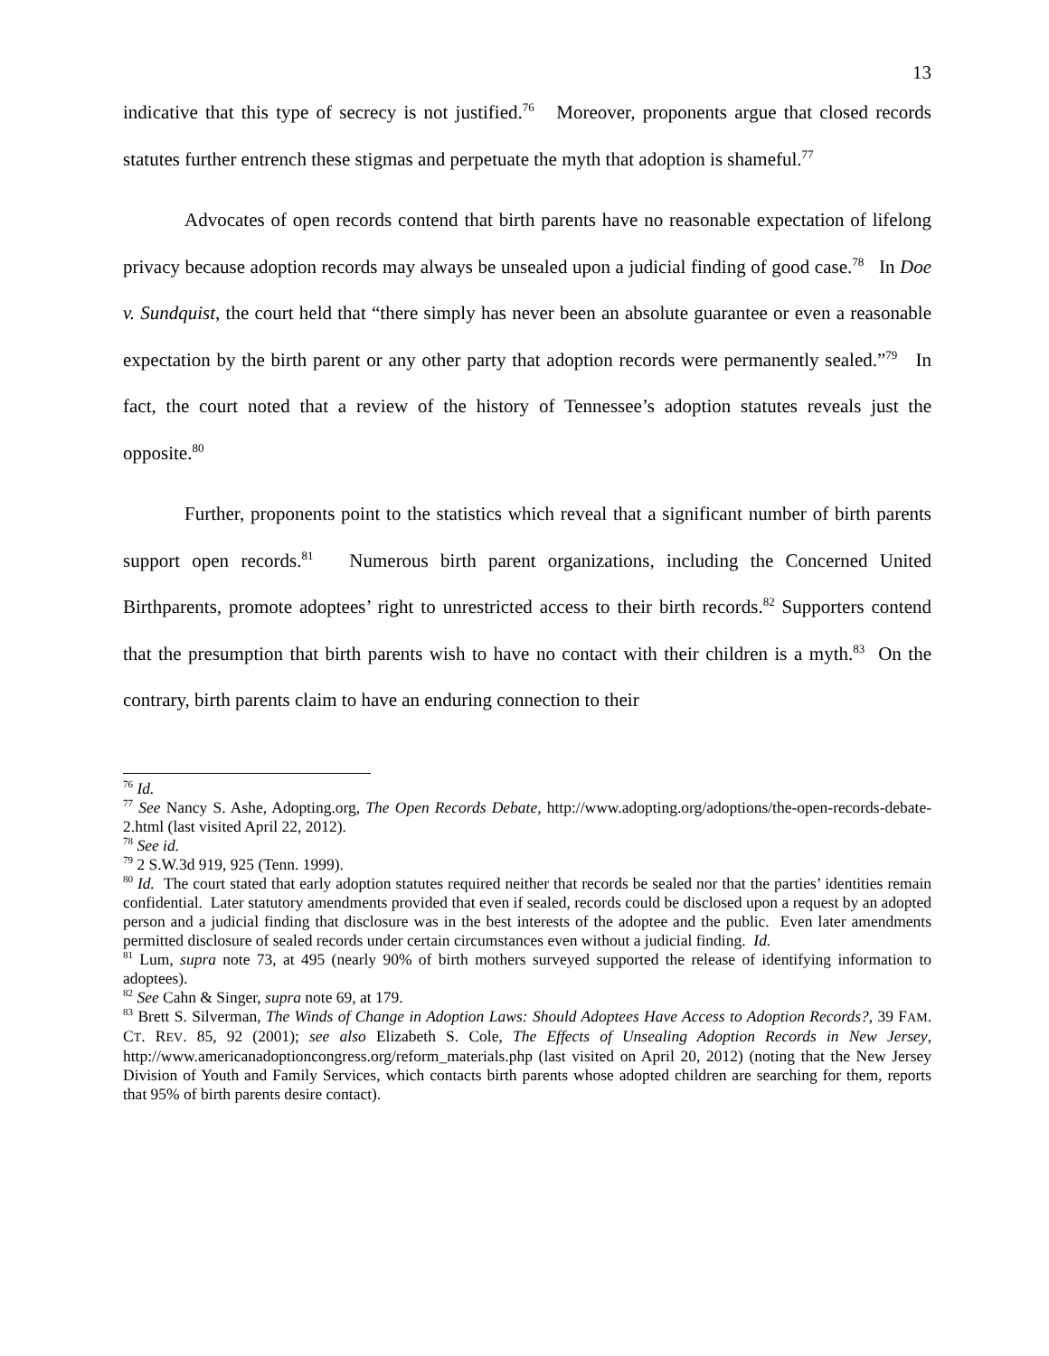13
indicative that this type of secrecy is not justified.<sup>76</sup> Moreover, proponents argue that closed records statutes further entrench these stigmas and perpetuate the myth that adoption is shameful.<sup>77</sup>
Advocates of open records contend that birth parents have no reasonable expectation of lifelong privacy because adoption records may always be unsealed upon a judicial finding of good case.<sup>78</sup> In Doe v. Sundquist, the court held that “there simply has never been an absolute guarantee or even a reasonable expectation by the birth parent or any other party that adoption records were permanently sealed.”<sup>79</sup> In fact, the court noted that a review of the history of Tennessee’s adoption statutes reveals just the opposite.<sup>80</sup>
Further, proponents point to the statistics which reveal that a significant number of birth parents support open records.<sup>81</sup> Numerous birth parent organizations, including the Concerned United Birthparents, promote adoptees’ right to unrestricted access to their birth records.<sup>82</sup> Supporters contend that the presumption that birth parents wish to have no contact with their children is a myth.<sup>83</sup> On the contrary, birth parents claim to have an enduring connection to their
<sup>76</sup> Id.
<sup>77</sup> See Nancy S. Ashe, Adopting.org, The Open Records Debate, http://www.adopting.org/adoptions/the-open-records-debate-2.html (last visited April 22, 2012).
<sup>78</sup> See id.
<sup>79</sup> 2 S.W.3d 919, 925 (Tenn. 1999).
<sup>80</sup> Id. The court stated that early adoption statutes required neither that records be sealed nor that the parties’ identities remain confidential. Later statutory amendments provided that even if sealed, records could be disclosed upon a request by an adopted person and a judicial finding that disclosure was in the best interests of the adoptee and the public. Even later amendments permitted disclosure of sealed records under certain circumstances even without a judicial finding. Id.
<sup>81</sup> Lum, supra note 73, at 495 (nearly 90% of birth mothers surveyed supported the release of identifying information to adoptees).
<sup>82</sup> See Cahn & Singer, supra note 69, at 179.
<sup>83</sup> Brett S. Silverman, The Winds of Change in Adoption Laws: Should Adoptees Have Access to Adoption Records?, 39 FAM. CT. REV. 85, 92 (2001); see also Elizabeth S. Cole, The Effects of Unsealing Adoption Records in New Jersey, http://www.americanadoptioncongress.org/reform_materials.php (last visited on April 20, 2012) (noting that the New Jersey Division of Youth and Family Services, which contacts birth parents whose adopted children are searching for them, reports that 95% of birth parents desire contact).